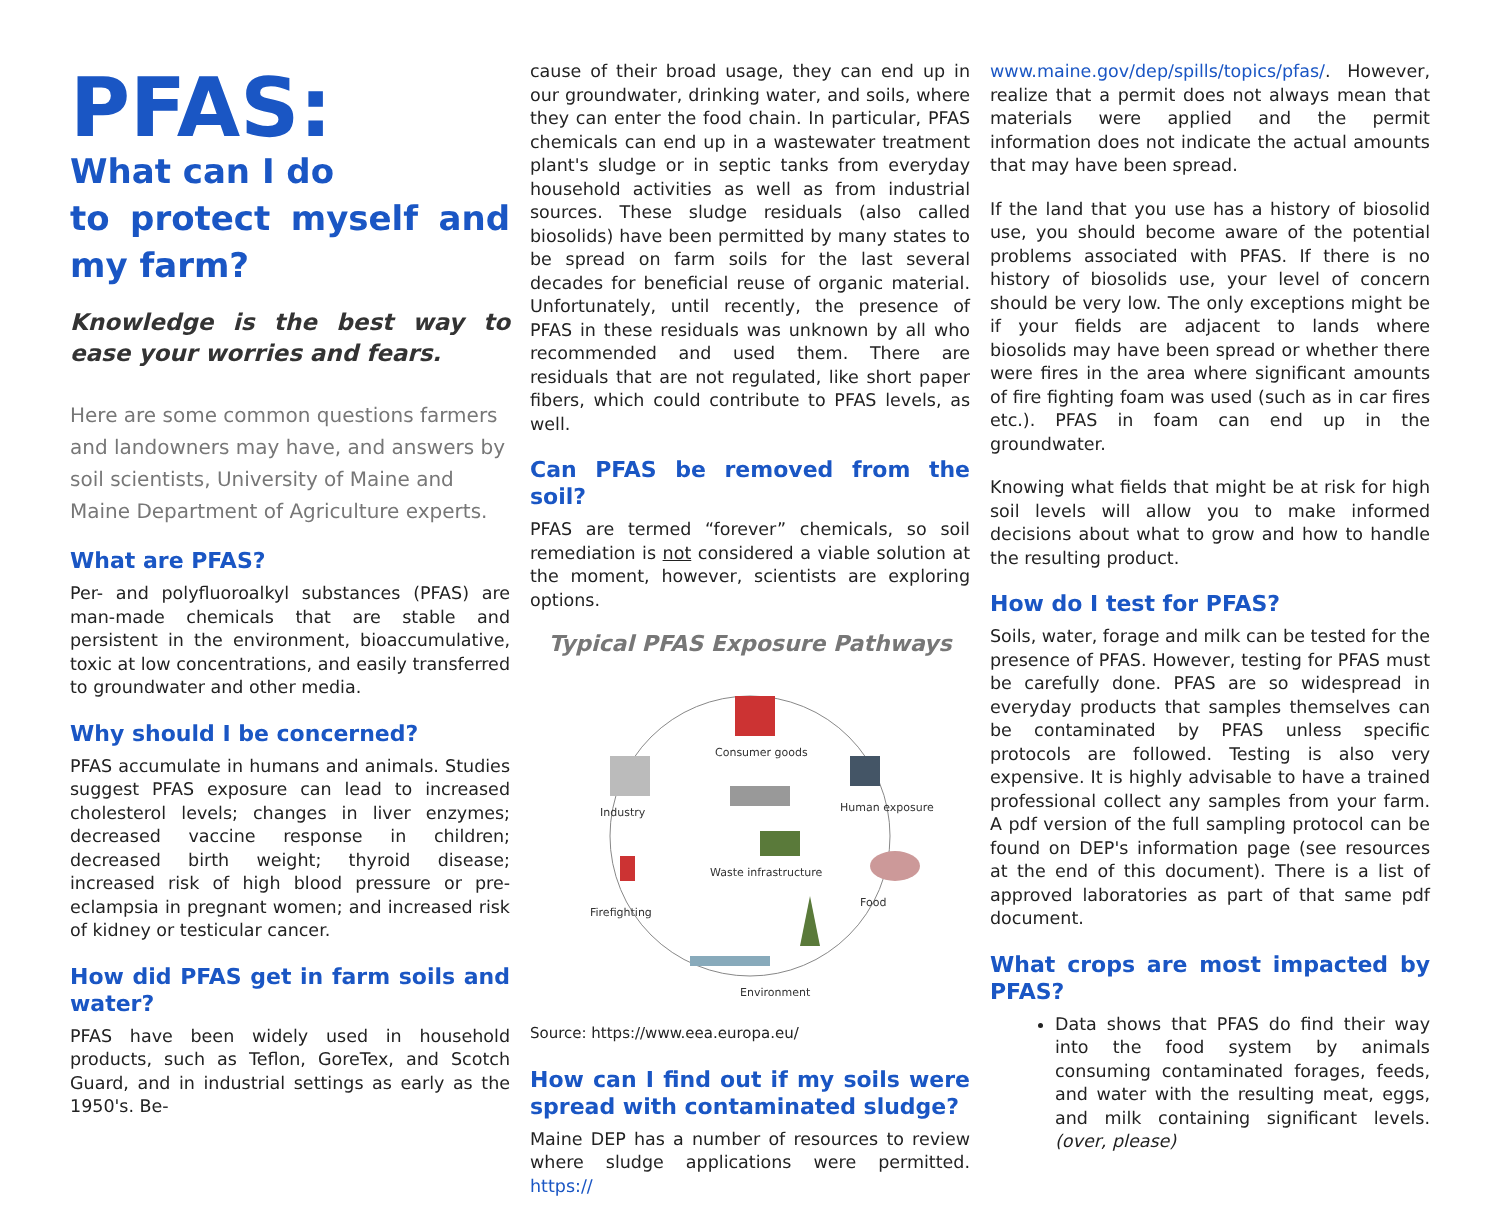PFAS:
What can I do
to protect myself and my farm?
Knowledge is the best way to ease your worries and fears.
Here are some common questions farmers and landowners may have, and answers by soil scientists, University of Maine and Maine Department of Agriculture experts.
What are PFAS?
Per- and polyfluoroalkyl substances (PFAS) are man-made chemicals that are stable and persistent in the environment, bioaccumulative, toxic at low concentrations, and easily transferred to groundwater and other media.
Why should I be concerned?
PFAS accumulate in humans and animals. Studies suggest PFAS exposure can lead to increased cholesterol levels; changes in liver enzymes; decreased vaccine response in children; decreased birth weight; thyroid disease; increased risk of high blood pressure or pre-eclampsia in pregnant women; and increased risk of kidney or testicular cancer.
How did PFAS get in farm soils and water?
PFAS have been widely used in household products, such as Teflon, GoreTex, and Scotch Guard, and in industrial settings as early as the 1950's. Be-
cause of their broad usage, they can end up in our groundwater, drinking water, and soils, where they can enter the food chain. In particular, PFAS chemicals can end up in a wastewater treatment plant's sludge or in septic tanks from everyday household activities as well as from industrial sources. These sludge residuals (also called biosolids) have been permitted by many states to be spread on farm soils for the last several decades for beneficial reuse of organic material. Unfortunately, until recently, the presence of PFAS in these residuals was unknown by all who recommended and used them. There are residuals that are not regulated, like short paper fibers, which could contribute to PFAS levels, as well.
Can PFAS be removed from the soil?
PFAS are termed “forever” chemicals, so soil remediation is not considered a viable solution at the moment, however, scientists are exploring options.
Typical PFAS Exposure Pathways
Consumer goods
Industry
Human exposure
Waste infrastructure
Firefighting
Food
Environment
Source: https://www.eea.europa.eu/
How can I find out if my soils were spread with contaminated sludge?
Maine DEP has a number of resources to review where sludge applications were permitted. https://
www.maine.gov/dep/spills/topics/pfas/. However, realize that a permit does not always mean that materials were applied and the permit information does not indicate the actual amounts that may have been spread.
If the land that you use has a history of biosolid use, you should become aware of the potential problems associated with PFAS. If there is no history of biosolids use, your level of concern should be very low. The only exceptions might be if your fields are adjacent to lands where biosolids may have been spread or whether there were fires in the area where significant amounts of fire fighting foam was used (such as in car fires etc.). PFAS in foam can end up in the groundwater.
Knowing what fields that might be at risk for high soil levels will allow you to make informed decisions about what to grow and how to handle the resulting product.
How do I test for PFAS?
Soils, water, forage and milk can be tested for the presence of PFAS. However, testing for PFAS must be carefully done. PFAS are so widespread in everyday products that samples themselves can be contaminated by PFAS unless specific protocols are followed. Testing is also very expensive. It is highly advisable to have a trained professional collect any samples from your farm. A pdf version of the full sampling protocol can be found on DEP's information page (see resources at the end of this document). There is a list of approved laboratories as part of that same pdf document.
What crops are most impacted by PFAS?
Data shows that PFAS do find their way into the food system by animals consuming contaminated forages, feeds, and water with the resulting meat, eggs, and milk containing significant levels. (over, please)